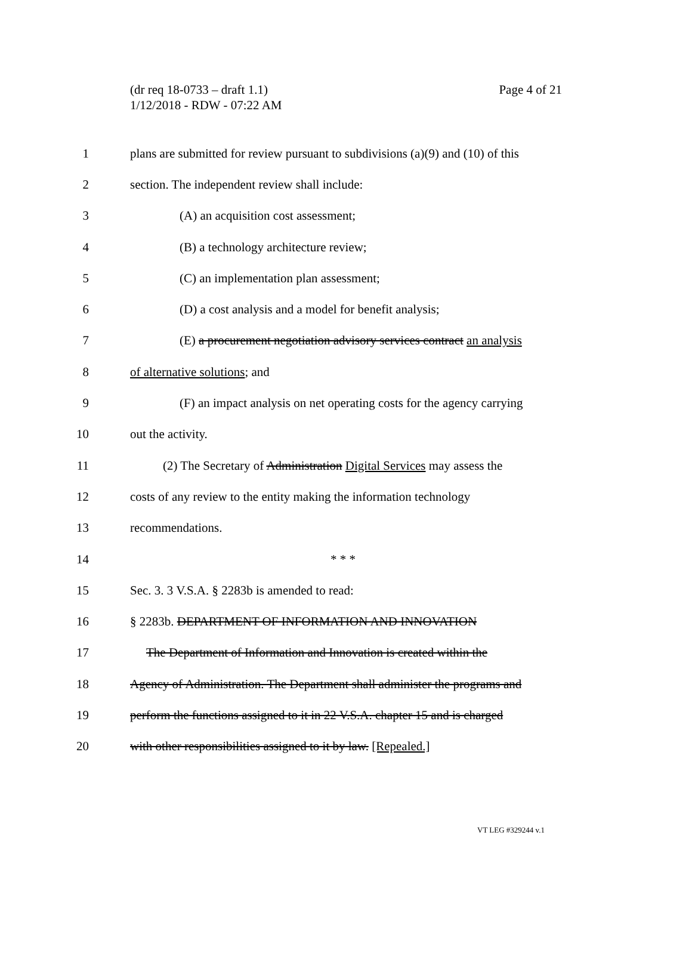(dr req 18-0733 – draft 1.1)
1/12/2018 - RDW - 07:22 AM
Page 4 of 21
1 plans are submitted for review pursuant to subdivisions (a)(9) and (10) of this
2 section. The independent review shall include:
3 (A) an acquisition cost assessment;
4 (B) a technology architecture review;
5 (C) an implementation plan assessment;
6 (D) a cost analysis and a model for benefit analysis;
7 (E) a procurement negotiation advisory services contract an analysis
8 of alternative solutions; and
9 (F) an impact analysis on net operating costs for the agency carrying
10 out the activity.
11 (2) The Secretary of Administration Digital Services may assess the
12 costs of any review to the entity making the information technology
13 recommendations.
14 * * *
15 Sec. 3. 3 V.S.A. § 2283b is amended to read:
16 § 2283b. DEPARTMENT OF INFORMATION AND INNOVATION
17 The Department of Information and Innovation is created within the
18 Agency of Administration. The Department shall administer the programs and
19 perform the functions assigned to it in 22 V.S.A. chapter 15 and is charged
20 with other responsibilities assigned to it by law. [Repealed.]
VT LEG #329244 v.1